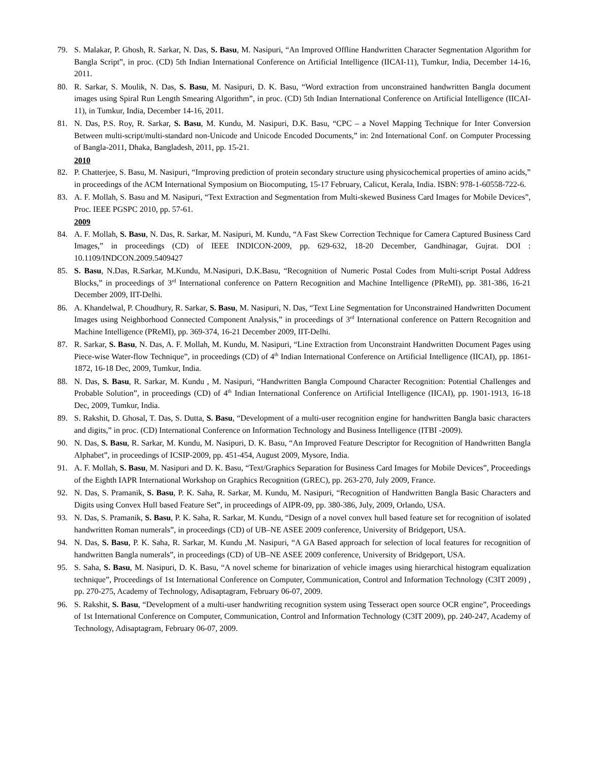79. S. Malakar, P. Ghosh, R. Sarkar, N. Das, S. Basu, M. Nasipuri, “An Improved Offline Handwritten Character Segmentation Algorithm for Bangla Script”, in proc. (CD) 5th Indian International Conference on Artificial Intelligence (IICAI-11), Tumkur, India, December 14-16, 2011.
80. R. Sarkar, S. Moulik, N. Das, S. Basu, M. Nasipuri, D. K. Basu, “Word extraction from unconstrained handwritten Bangla document images using Spiral Run Length Smearing Algorithm”, in proc. (CD) 5th Indian International Conference on Artificial Intelligence (IICAI-11), in Tumkur, India, December 14-16, 2011.
81. N. Das, P.S. Roy, R. Sarkar, S. Basu, M. Kundu, M. Nasipuri, D.K. Basu, “CPC – a Novel Mapping Technique for Inter Conversion Between multi-script/multi-standard non-Unicode and Unicode Encoded Documents,” in: 2nd International Conf. on Computer Processing of Bangla-2011, Dhaka, Bangladesh, 2011, pp. 15-21.
2010
82. P. Chatterjee, S. Basu, M. Nasipuri, “Improving prediction of protein secondary structure using physicochemical properties of amino acids,” in proceedings of the ACM International Symposium on Biocomputing, 15-17 February, Calicut, Kerala, India. ISBN: 978-1-60558-722-6.
83. A. F. Mollah, S. Basu and M. Nasipuri, “Text Extraction and Segmentation from Multi-skewed Business Card Images for Mobile Devices”, Proc. IEEE PGSPC 2010, pp. 57-61.
2009
84. A. F. Mollah, S. Basu, N. Das, R. Sarkar, M. Nasipuri, M. Kundu, “A Fast Skew Correction Technique for Camera Captured Business Card Images,” in proceedings (CD) of IEEE INDICON-2009, pp. 629-632, 18-20 December, Gandhinagar, Gujrat. DOI : 10.1109/INDCON.2009.5409427
85. S. Basu, N.Das, R.Sarkar, M.Kundu, M.Nasipuri, D.K.Basu, “Recognition of Numeric Postal Codes from Multi-script Postal Address Blocks,” in proceedings of 3<sup>rd</sup> International conference on Pattern Recognition and Machine Intelligence (PReMI), pp. 381-386, 16-21 December 2009, IIT-Delhi.
86. A. Khandelwal, P. Choudhury, R. Sarkar, S. Basu, M. Nasipuri, N. Das, “Text Line Segmentation for Unconstrained Handwritten Document Images using Neighborhood Connected Component Analysis,” in proceedings of 3<sup>rd</sup> International conference on Pattern Recognition and Machine Intelligence (PReMI), pp. 369-374, 16-21 December 2009, IIT-Delhi.
87. R. Sarkar, S. Basu, N. Das, A. F. Mollah, M. Kundu, M. Nasipuri, “Line Extraction from Unconstraint Handwritten Document Pages using Piece-wise Water-flow Technique”, in proceedings (CD) of 4<sup>th</sup> Indian International Conference on Artificial Intelligence (IICAI), pp. 1861-1872, 16-18 Dec, 2009, Tumkur, India.
88. N. Das, S. Basu, R. Sarkar, M. Kundu , M. Nasipuri, “Handwritten Bangla Compound Character Recognition: Potential Challenges and Probable Solution”, in proceedings (CD) of 4<sup>th</sup> Indian International Conference on Artificial Intelligence (IICAI), pp. 1901-1913, 16-18 Dec, 2009, Tumkur, India.
89. S. Rakshit, D. Ghosal, T. Das, S. Dutta, S. Basu, “Development of a multi-user recognition engine for handwritten Bangla basic characters and digits,” in proc. (CD) International Conference on Information Technology and Business Intelligence (ITBI -2009).
90. N. Das, S. Basu, R. Sarkar, M. Kundu, M. Nasipuri, D. K. Basu, “An Improved Feature Descriptor for Recognition of Handwritten Bangla Alphabet”, in proceedings of ICSIP-2009, pp. 451-454, August 2009, Mysore, India.
91. A. F. Mollah, S. Basu, M. Nasipuri and D. K. Basu, “Text/Graphics Separation for Business Card Images for Mobile Devices”, Proceedings of the Eighth IAPR International Workshop on Graphics Recognition (GREC), pp. 263-270, July 2009, France.
92. N. Das, S. Pramanik, S. Basu, P. K. Saha, R. Sarkar, M. Kundu, M. Nasipuri, “Recognition of Handwritten Bangla Basic Characters and Digits using Convex Hull based Feature Set”, in proceedings of AIPR-09, pp. 380-386, July, 2009, Orlando, USA.
93. N. Das, S. Pramanik, S. Basu, P. K. Saha, R. Sarkar, M. Kundu, “Design of a novel convex hull based feature set for recognition of isolated handwritten Roman numerals”, in proceedings (CD) of UB–NE ASEE 2009 conference, University of Bridgeport, USA.
94. N. Das, S. Basu, P. K. Saha, R. Sarkar, M. Kundu ,M. Nasipuri, “A GA Based approach for selection of local features for recognition of handwritten Bangla numerals”, in proceedings (CD) of UB–NE ASEE 2009 conference, University of Bridgeport, USA.
95. S. Saha, S. Basu, M. Nasipuri, D. K. Basu, “A novel scheme for binarization of vehicle images using hierarchical histogram equalization technique”, Proceedings of 1st International Conference on Computer, Communication, Control and Information Technology (C3IT 2009) , pp. 270-275, Academy of Technology, Adisaptagram, February 06-07, 2009.
96. S. Rakshit, S. Basu, “Development of a multi-user handwriting recognition system using Tesseract open source OCR engine”, Proceedings of 1st International Conference on Computer, Communication, Control and Information Technology (C3IT 2009), pp. 240-247, Academy of Technology, Adisaptagram, February 06-07, 2009.